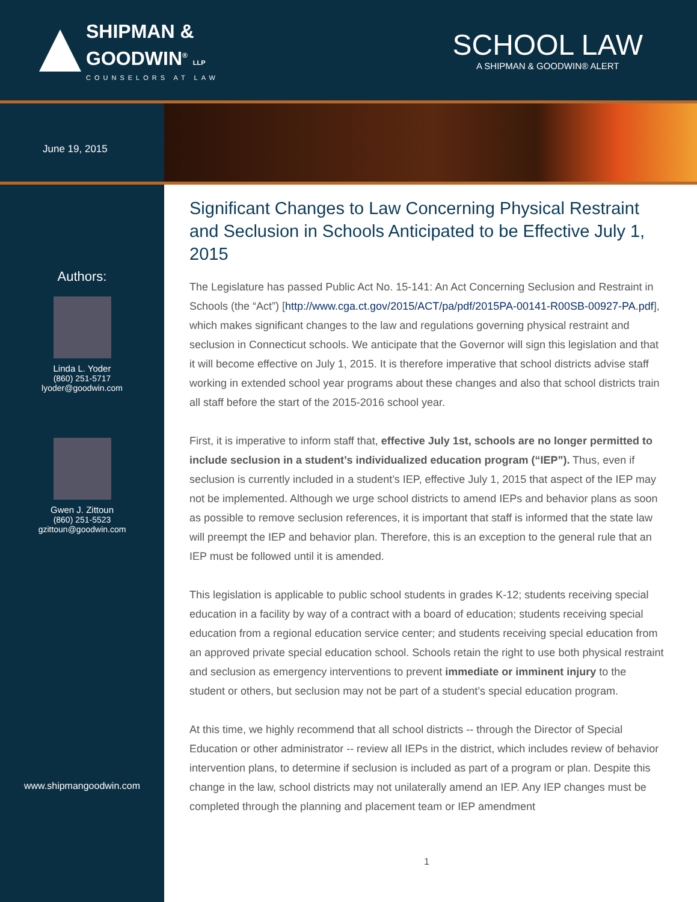SHIPMAN &
GOODWIN<sup>®</sup> LLP
COUNSELORS AT LAW
SCHOOL LAW
A SHIPMAN & GOODWIN® ALERT
June 19, 2015
Authors:
Linda L. Yoder
(860) 251-5717
lyoder@goodwin.com
Gwen J. Zittoun
(860) 251-5523
gzittoun@goodwin.com
www.shipmangoodwin.com
Significant Changes to Law Concerning Physical Restraint and Seclusion in Schools Anticipated to be Effective July 1, 2015
The Legislature has passed Public Act No. 15-141: An Act Concerning Seclusion and Restraint in Schools (the “Act”) [http://www.cga.ct.gov/2015/ACT/pa/pdf/2015PA-00141-R00SB-00927-PA.pdf], which makes significant changes to the law and regulations governing physical restraint and seclusion in Connecticut schools. We anticipate that the Governor will sign this legislation and that it will become effective on July 1, 2015. It is therefore imperative that school districts advise staff working in extended school year programs about these changes and also that school districts train all staff before the start of the 2015-2016 school year.
First, it is imperative to inform staff that, effective July 1st, schools are no longer permitted to include seclusion in a student’s individualized education program (“IEP”). Thus, even if seclusion is currently included in a student’s IEP, effective July 1, 2015 that aspect of the IEP may not be implemented. Although we urge school districts to amend IEPs and behavior plans as soon as possible to remove seclusion references, it is important that staff is informed that the state law will preempt the IEP and behavior plan. Therefore, this is an exception to the general rule that an IEP must be followed until it is amended.
This legislation is applicable to public school students in grades K-12; students receiving special education in a facility by way of a contract with a board of education; students receiving special education from a regional education service center; and students receiving special education from an approved private special education school. Schools retain the right to use both physical restraint and seclusion as emergency interventions to prevent immediate or imminent injury to the student or others, but seclusion may not be part of a student’s special education program.
At this time, we highly recommend that all school districts -- through the Director of Special Education or other administrator -- review all IEPs in the district, which includes review of behavior intervention plans, to determine if seclusion is included as part of a program or plan. Despite this change in the law, school districts may not unilaterally amend an IEP. Any IEP changes must be completed through the planning and placement team or IEP amendment
1